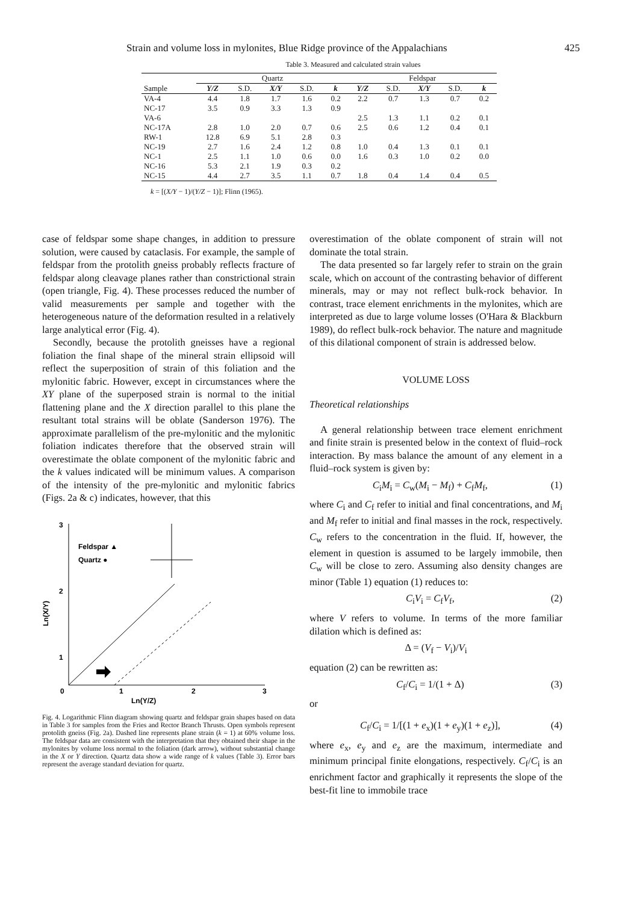Strain and volume loss in mylonites, Blue Ridge province of the Appalachians 425
Table 3. Measured and calculated strain values
| | Quartz | | | | | Feldspar | | | | |
| --- | --- | --- | --- | --- | --- | --- | --- | --- | --- | --- |
| Sample | Y/Z | S.D. | X/Y | S.D. | k | Y/Z | S.D. | X/Y | S.D. | k |
| VA-4 | 4.4 | 1.8 | 1.7 | 1.6 | 0.2 | 2.2 | 0.7 | 1.3 | 0.7 | 0.2 |
| NC-17 | 3.5 | 0.9 | 3.3 | 1.3 | 0.9 | | | | | |
| VA-6 | | | | | | 2.5 | 1.3 | 1.1 | 0.2 | 0.1 |
| NC-17A | 2.8 | 1.0 | 2.0 | 0.7 | 0.6 | 2.5 | 0.6 | 1.2 | 0.4 | 0.1 |
| RW-1 | 12.8 | 6.9 | 5.1 | 2.8 | 0.3 | | | | | |
| NC-19 | 2.7 | 1.6 | 2.4 | 1.2 | 0.8 | 1.0 | 0.4 | 1.3 | 0.1 | 0.1 |
| NC-1 | 2.5 | 1.1 | 1.0 | 0.6 | 0.0 | 1.6 | 0.3 | 1.0 | 0.2 | 0.0 |
| NC-16 | 5.3 | 2.1 | 1.9 | 0.3 | 0.2 | | | | | |
| NC-15 | 4.4 | 2.7 | 3.5 | 1.1 | 0.7 | 1.8 | 0.4 | 1.4 | 0.4 | 0.5 |
k = [(X/Y − 1)/(Y/Z − 1)]; Flinn (1965).
case of feldspar some shape changes, in addition to pressure solution, were caused by cataclasis. For example, the sample of feldspar from the protolith gneiss probably reflects fracture of feldspar along cleavage planes rather than constrictional strain (open triangle, Fig. 4). These processes reduced the number of valid measurements per sample and together with the heterogeneous nature of the deformation resulted in a relatively large analytical error (Fig. 4).
Secondly, because the protolith gneisses have a regional foliation the final shape of the mineral strain ellipsoid will reflect the superposition of strain of this foliation and the mylonitic fabric. However, except in circumstances where the XY plane of the superposed strain is normal to the initial flattening plane and the X direction parallel to this plane the resultant total strains will be oblate (Sanderson 1976). The approximate parallelism of the pre-mylonitic and the mylonitic foliation indicates therefore that the observed strain will overestimate the oblate component of the mylonitic fabric and the k values indicated will be minimum values. A comparison of the intensity of the pre-mylonitic and mylonitic fabrics (Figs. 2a & c) indicates, however, that this
3
2
1
0
1
2
3
Ln(Y/Z)
Ln(X/Y)
Feldspar ▲
Quartz ●
Fig. 4. Logarithmic Flinn diagram showing quartz and feldspar grain shapes based on data in Table 3 for samples from the Fries and Rector Branch Thrusts. Open symbols represent protolith gneiss (Fig. 2a). Dashed line represents plane strain (k = 1) at 60% volume loss. The feldspar data are consistent with the interpretation that they obtained their shape in the mylonites by volume loss normal to the foliation (dark arrow), without substantial change in the X or Y direction. Quartz data show a wide range of k values (Table 3). Error bars represent the average standard deviation for quartz.
overestimation of the oblate component of strain will not dominate the total strain.
The data presented so far largely refer to strain on the grain scale, which on account of the contrasting behavior of different minerals, may or may not reflect bulk-rock behavior. In contrast, trace element enrichments in the mylonites, which are interpreted as due to large volume losses (O'Hara & Blackburn 1989), do reflect bulk-rock behavior. The nature and magnitude of this dilational component of strain is addressed below.
VOLUME LOSS
Theoretical relationships
A general relationship between trace element enrichment and finite strain is presented below in the context of fluid–rock interaction. By mass balance the amount of any element in a fluid–rock system is given by:
C<sub>i</sub>M<sub>i</sub> = C<sub>w</sub>(M<sub>i</sub> − M<sub>f</sub>) + C<sub>f</sub>M<sub>f</sub>, (1)
where C<sub>i</sub> and C<sub>f</sub> refer to initial and final concentrations, and M<sub>i</sub> and M<sub>f</sub> refer to initial and final masses in the rock, respectively. C<sub>w</sub> refers to the concentration in the fluid. If, however, the element in question is assumed to be largely immobile, then C<sub>w</sub> will be close to zero. Assuming also density changes are minor (Table 1) equation (1) reduces to:
C<sub>i</sub>V<sub>i</sub> = C<sub>f</sub>V<sub>f</sub>, (2)
where V refers to volume. In terms of the more familiar dilation which is defined as:
Δ = (V<sub>f</sub> − V<sub>i</sub>)/V<sub>i</sub>
equation (2) can be rewritten as:
C<sub>f</sub>/C<sub>i</sub> = 1/(1 + Δ) (3)
or
C<sub>f</sub>/C<sub>i</sub> = 1/[(1 + e<sub>x</sub>)(1 + e<sub>y</sub>)(1 + e<sub>z</sub>)], (4)
where e<sub>x</sub>, e<sub>y</sub> and e<sub>z</sub> are the maximum, intermediate and minimum principal finite elongations, respectively. C<sub>f</sub>/C<sub>i</sub> is an enrichment factor and graphically it represents the slope of the best-fit line to immobile trace